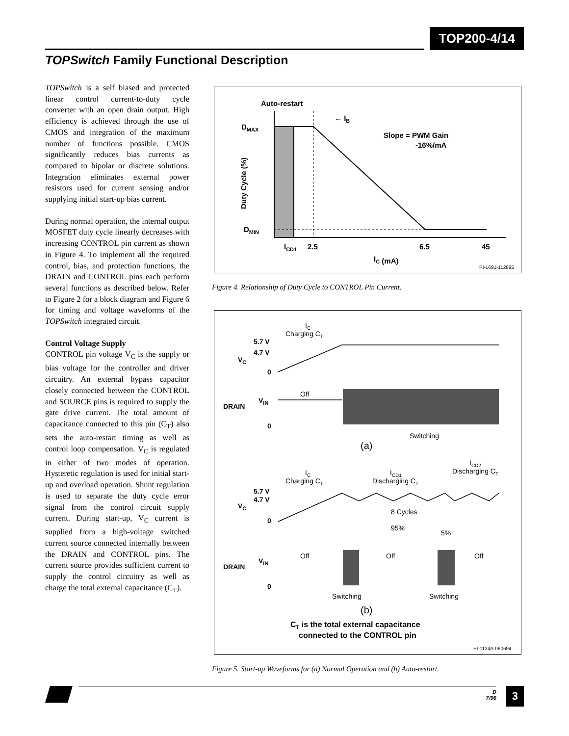TOP200-4/14
TOPSwitch Family Functional Description
TOPSwitch is a self biased and protected linear control current-to-duty cycle converter with an open drain output. High efficiency is achieved through the use of CMOS and integration of the maximum number of functions possible. CMOS significantly reduces bias currents as compared to bipolar or discrete solutions. Integration eliminates external power resistors used for current sensing and/or supplying initial start-up bias current.
During normal operation, the internal output MOSFET duty cycle linearly decreases with increasing CONTROL pin current as shown in Figure 4. To implement all the required control, bias, and protection functions, the DRAIN and CONTROL pins each perform several functions as described below. Refer to Figure 2 for a block diagram and Figure 6 for timing and voltage waveforms of the TOPSwitch integrated circuit.
Control Voltage Supply
CONTROL pin voltage V<sub>C</sub> is the supply or bias voltage for the controller and driver circuitry. An external bypass capacitor closely connected between the CONTROL and SOURCE pins is required to supply the gate drive current. The total amount of capacitance connected to this pin (C<sub>T</sub>) also sets the auto-restart timing as well as control loop compensation. V<sub>C</sub> is regulated in either of two modes of operation. Hysteretic regulation is used for initial start-up and overload operation. Shunt regulation is used to separate the duty cycle error signal from the control circuit supply current. During start-up, V<sub>C</sub> current is supplied from a high-voltage switched current source connected internally between the DRAIN and CONTROL pins. The current source provides sufficient current to supply the control circuitry as well as charge the total external capacitance (C<sub>T</sub>).
Auto-restart
← IB
DMAX
DMIN
Slope = PWM Gain
-16%/mA
Duty Cycle (%)
ICD1
2.5
6.5
45
IC (mA)
PI-1691-112895
Figure 4. Relationship of Duty Cycle to CONTROL Pin Current.
IC
Charging CT
5.7 V
4.7 V
VC
0
Off
VIN
DRAIN
0
Switching
(a)
ICD2
Discharging CT
IC
Charging CT
ICD1
Discharging CT
5.7 V
4.7 V
VC
0
8 Cycles
95%
5%
Off
Off
Off
VIN
DRAIN
0
Switching
Switching
(b)
CT is the total external capacitance
connected to the CONTROL pin
PI-1124A-060694
Figure 5. Start-up Waveforms for (a) Normal Operation and (b) Auto-restart.
D
7/96
3